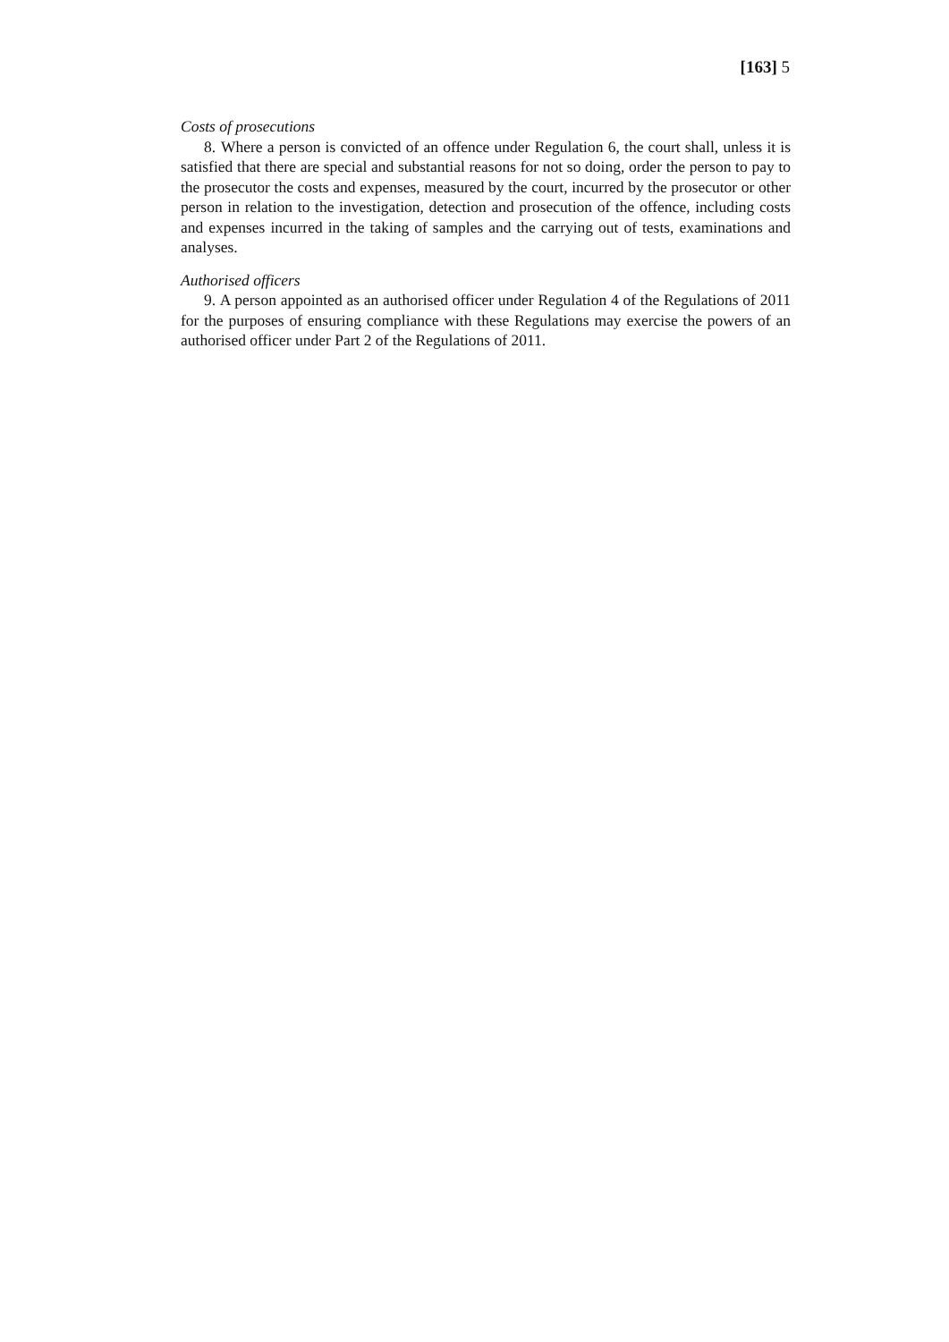[163] 5
Costs of prosecutions
8. Where a person is convicted of an offence under Regulation 6, the court shall, unless it is satisfied that there are special and substantial reasons for not so doing, order the person to pay to the prosecutor the costs and expenses, measured by the court, incurred by the prosecutor or other person in relation to the investigation, detection and prosecution of the offence, including costs and expenses incurred in the taking of samples and the carrying out of tests, examinations and analyses.
Authorised officers
9. A person appointed as an authorised officer under Regulation 4 of the Regulations of 2011 for the purposes of ensuring compliance with these Regulations may exercise the powers of an authorised officer under Part 2 of the Regulations of 2011.